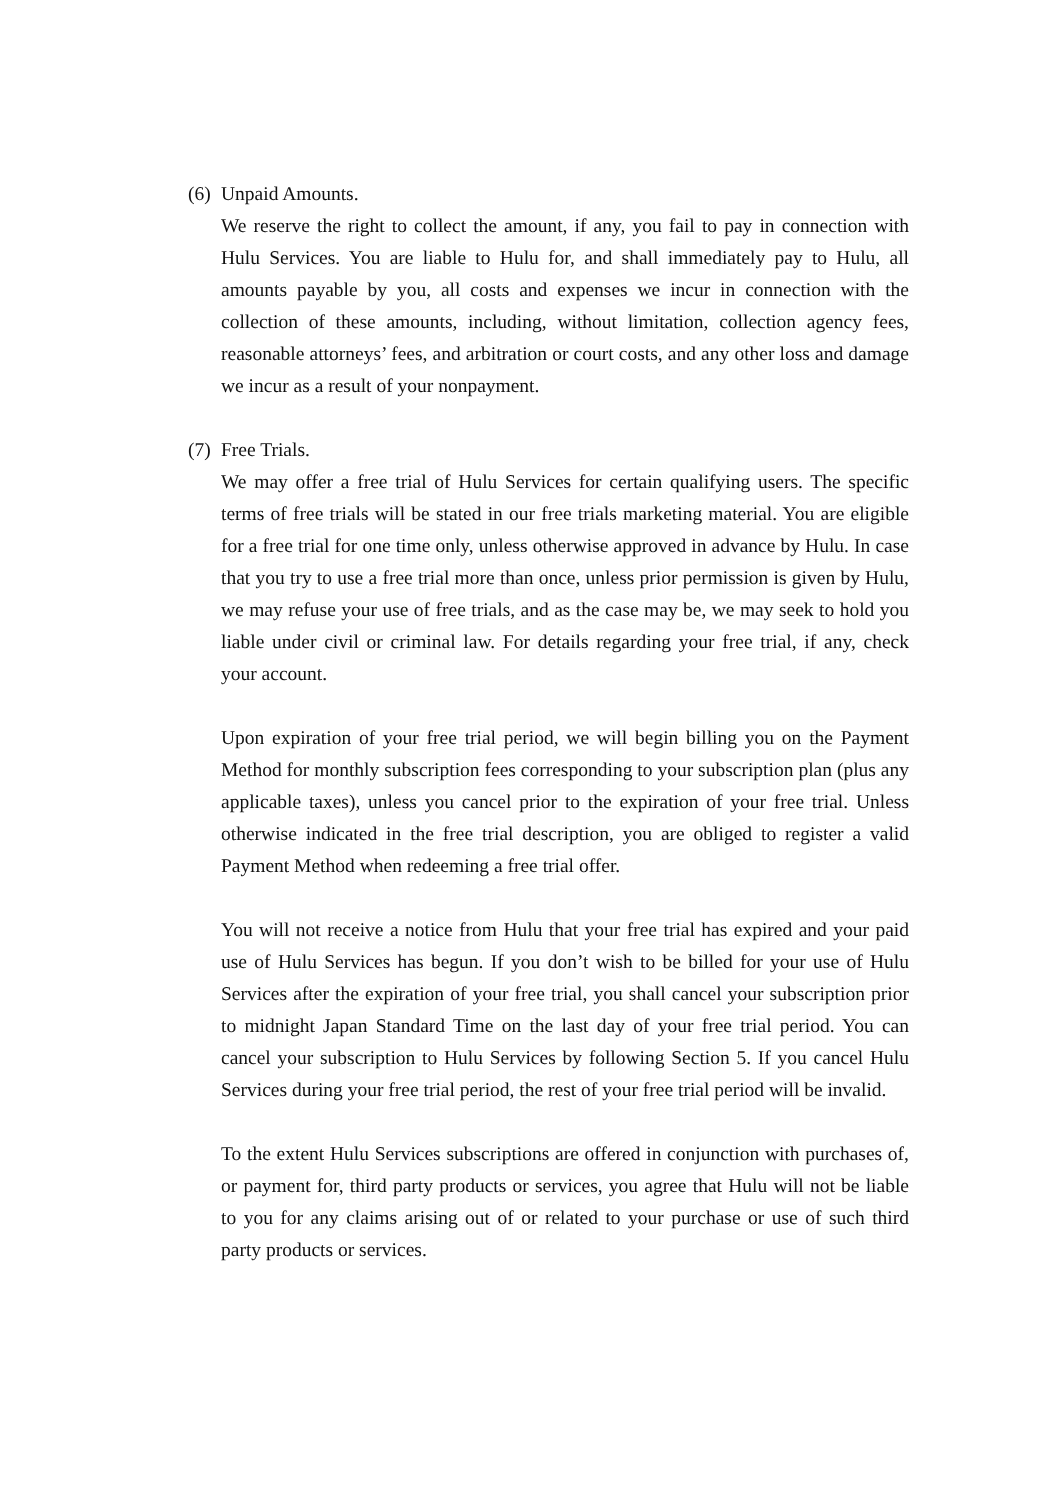(6) Unpaid Amounts.
We reserve the right to collect the amount, if any, you fail to pay in connection with Hulu Services. You are liable to Hulu for, and shall immediately pay to Hulu, all amounts payable by you, all costs and expenses we incur in connection with the collection of these amounts, including, without limitation, collection agency fees, reasonable attorneys’ fees, and arbitration or court costs, and any other loss and damage we incur as a result of your nonpayment.
(7) Free Trials.
We may offer a free trial of Hulu Services for certain qualifying users. The specific terms of free trials will be stated in our free trials marketing material. You are eligible for a free trial for one time only, unless otherwise approved in advance by Hulu. In case that you try to use a free trial more than once, unless prior permission is given by Hulu, we may refuse your use of free trials, and as the case may be, we may seek to hold you liable under civil or criminal law. For details regarding your free trial, if any, check your account.
Upon expiration of your free trial period, we will begin billing you on the Payment Method for monthly subscription fees corresponding to your subscription plan (plus any applicable taxes), unless you cancel prior to the expiration of your free trial. Unless otherwise indicated in the free trial description, you are obliged to register a valid Payment Method when redeeming a free trial offer.
You will not receive a notice from Hulu that your free trial has expired and your paid use of Hulu Services has begun. If you don’t wish to be billed for your use of Hulu Services after the expiration of your free trial, you shall cancel your subscription prior to midnight Japan Standard Time on the last day of your free trial period. You can cancel your subscription to Hulu Services by following Section 5. If you cancel Hulu Services during your free trial period, the rest of your free trial period will be invalid.
To the extent Hulu Services subscriptions are offered in conjunction with purchases of, or payment for, third party products or services, you agree that Hulu will not be liable to you for any claims arising out of or related to your purchase or use of such third party products or services.